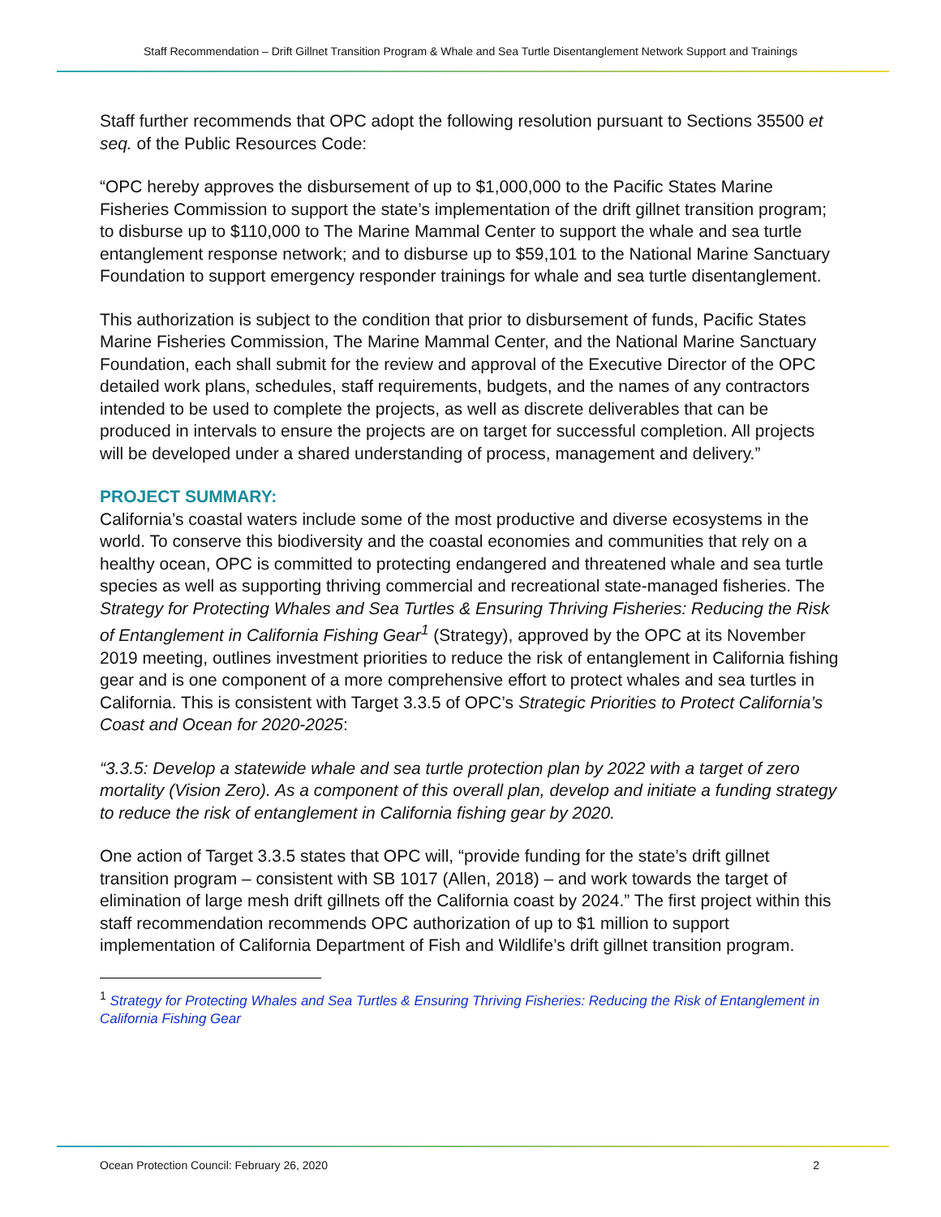Staff Recommendation – Drift Gillnet Transition Program & Whale and Sea Turtle Disentanglement Network Support and Trainings
Staff further recommends that OPC adopt the following resolution pursuant to Sections 35500 et seq. of the Public Resources Code:
“OPC hereby approves the disbursement of up to $1,000,000 to the Pacific States Marine Fisheries Commission to support the state’s implementation of the drift gillnet transition program; to disburse up to $110,000 to The Marine Mammal Center to support the whale and sea turtle entanglement response network; and to disburse up to $59,101 to the National Marine Sanctuary Foundation to support emergency responder trainings for whale and sea turtle disentanglement.
This authorization is subject to the condition that prior to disbursement of funds, Pacific States Marine Fisheries Commission, The Marine Mammal Center, and the National Marine Sanctuary Foundation, each shall submit for the review and approval of the Executive Director of the OPC detailed work plans, schedules, staff requirements, budgets, and the names of any contractors intended to be used to complete the projects, as well as discrete deliverables that can be produced in intervals to ensure the projects are on target for successful completion. All projects will be developed under a shared understanding of process, management and delivery.”
PROJECT SUMMARY:
California’s coastal waters include some of the most productive and diverse ecosystems in the world. To conserve this biodiversity and the coastal economies and communities that rely on a healthy ocean, OPC is committed to protecting endangered and threatened whale and sea turtle species as well as supporting thriving commercial and recreational state-managed fisheries. The Strategy for Protecting Whales and Sea Turtles & Ensuring Thriving Fisheries: Reducing the Risk of Entanglement in California Fishing Gear<sup>1</sup> (Strategy), approved by the OPC at its November 2019 meeting, outlines investment priorities to reduce the risk of entanglement in California fishing gear and is one component of a more comprehensive effort to protect whales and sea turtles in California. This is consistent with Target 3.3.5 of OPC’s Strategic Priorities to Protect California’s Coast and Ocean for 2020-2025:
“3.3.5: Develop a statewide whale and sea turtle protection plan by 2022 with a target of zero mortality (Vision Zero). As a component of this overall plan, develop and initiate a funding strategy to reduce the risk of entanglement in California fishing gear by 2020.
One action of Target 3.3.5 states that OPC will, “provide funding for the state’s drift gillnet transition program – consistent with SB 1017 (Allen, 2018) – and work towards the target of elimination of large mesh drift gillnets off the California coast by 2024.” The first project within this staff recommendation recommends OPC authorization of up to $1 million to support implementation of California Department of Fish and Wildlife’s drift gillnet transition program.
<sup>1</sup> Strategy for Protecting Whales and Sea Turtles & Ensuring Thriving Fisheries: Reducing the Risk of Entanglement in California Fishing Gear
Ocean Protection Council: February 26, 2020 2